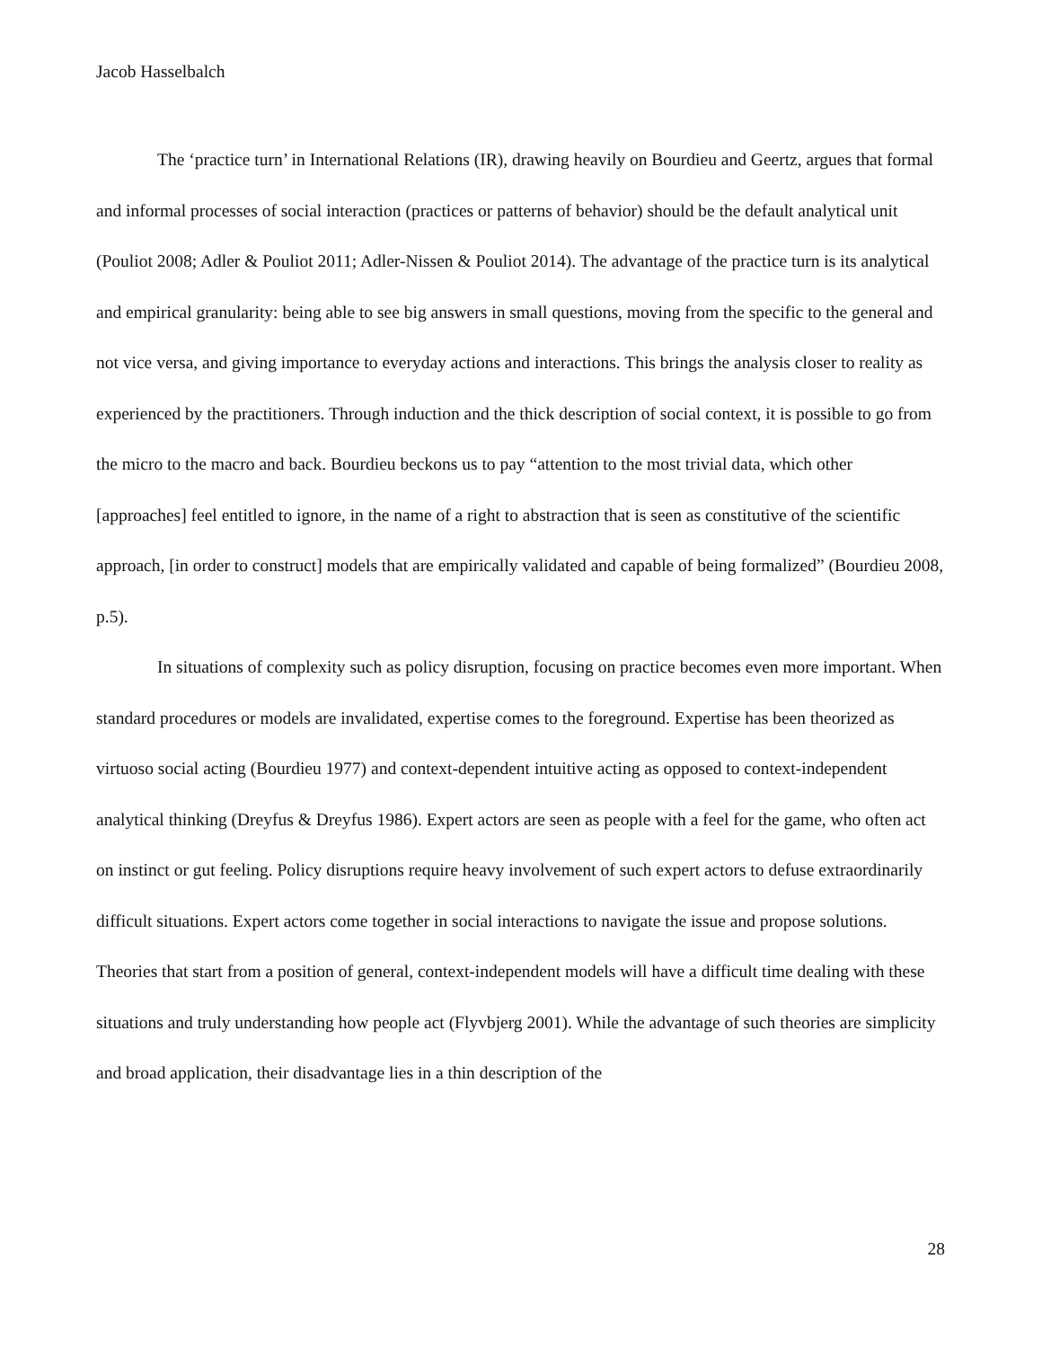Jacob Hasselbalch
The ‘practice turn’ in International Relations (IR), drawing heavily on Bourdieu and Geertz, argues that formal and informal processes of social interaction (practices or patterns of behavior) should be the default analytical unit (Pouliot 2008; Adler & Pouliot 2011; Adler-Nissen & Pouliot 2014). The advantage of the practice turn is its analytical and empirical granularity: being able to see big answers in small questions, moving from the specific to the general and not vice versa, and giving importance to everyday actions and interactions. This brings the analysis closer to reality as experienced by the practitioners. Through induction and the thick description of social context, it is possible to go from the micro to the macro and back. Bourdieu beckons us to pay “attention to the most trivial data, which other [approaches] feel entitled to ignore, in the name of a right to abstraction that is seen as constitutive of the scientific approach, [in order to construct] models that are empirically validated and capable of being formalized” (Bourdieu 2008, p.5).
In situations of complexity such as policy disruption, focusing on practice becomes even more important. When standard procedures or models are invalidated, expertise comes to the foreground. Expertise has been theorized as virtuoso social acting (Bourdieu 1977) and context-dependent intuitive acting as opposed to context-independent analytical thinking (Dreyfus & Dreyfus 1986). Expert actors are seen as people with a feel for the game, who often act on instinct or gut feeling. Policy disruptions require heavy involvement of such expert actors to defuse extraordinarily difficult situations. Expert actors come together in social interactions to navigate the issue and propose solutions. Theories that start from a position of general, context-independent models will have a difficult time dealing with these situations and truly understanding how people act (Flyvbjerg 2001). While the advantage of such theories are simplicity and broad application, their disadvantage lies in a thin description of the
28